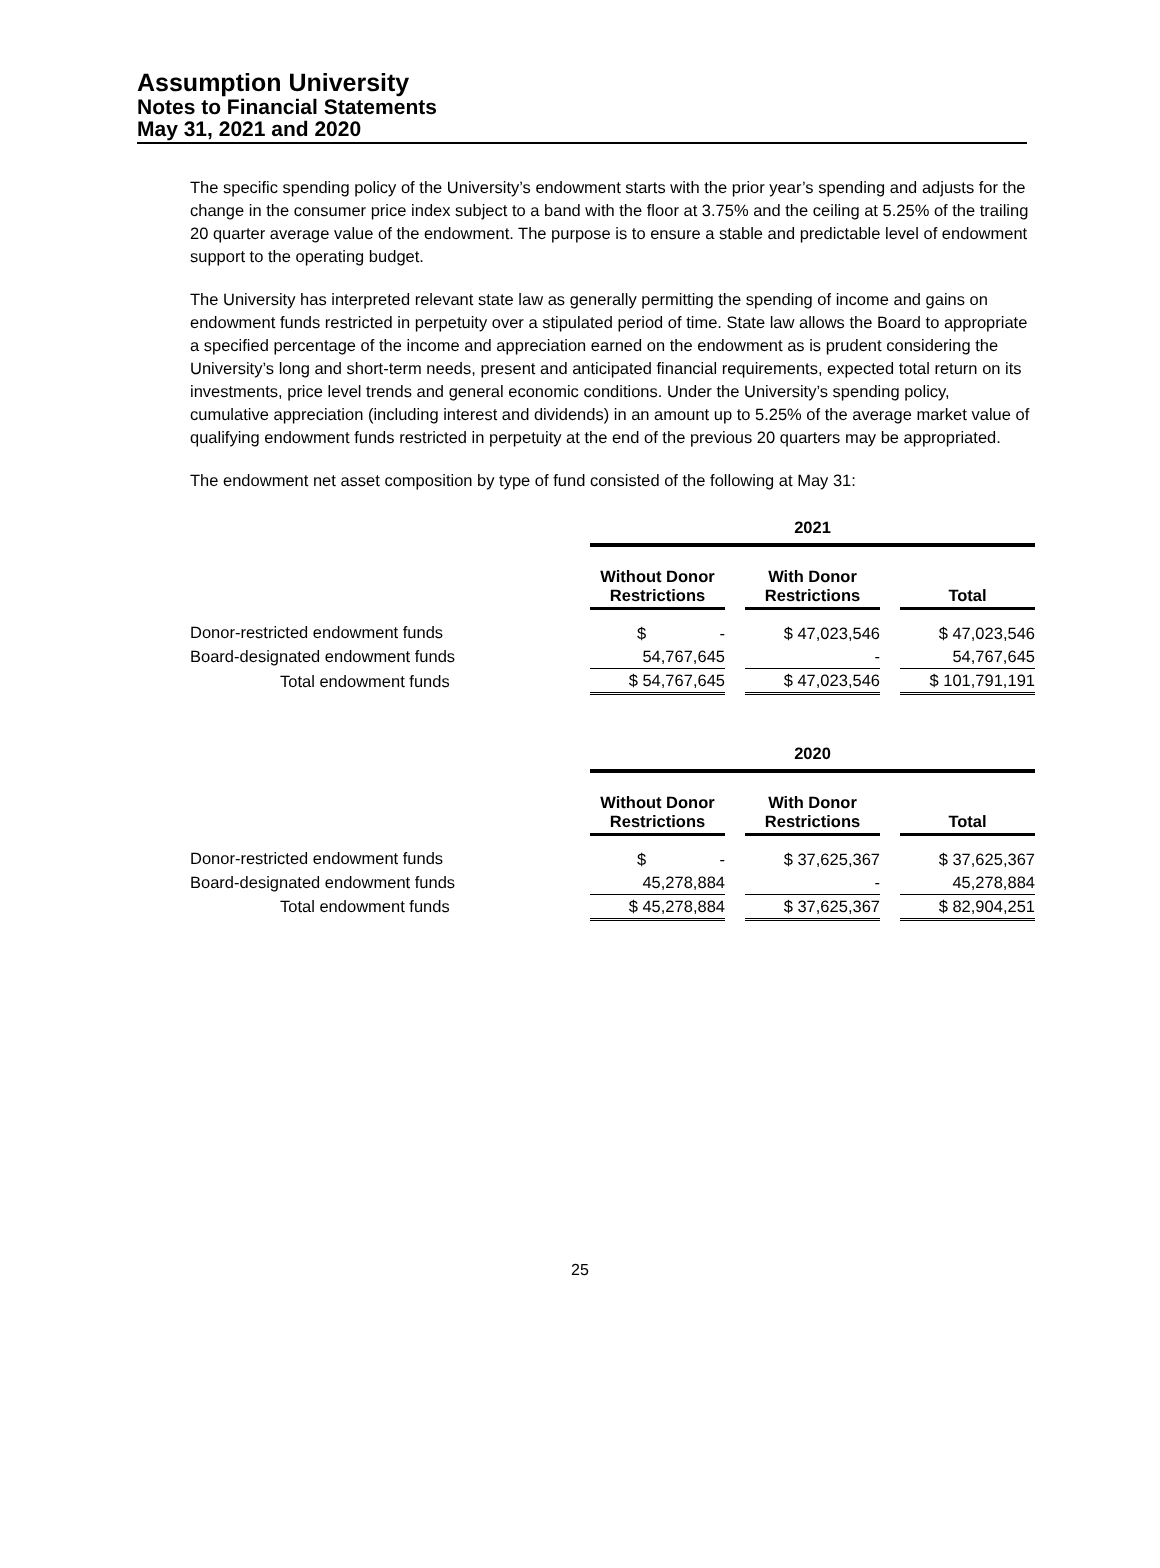Assumption University
Notes to Financial Statements
May 31, 2021 and 2020
The specific spending policy of the University’s endowment starts with the prior year’s spending and adjusts for the change in the consumer price index subject to a band with the floor at 3.75% and the ceiling at 5.25% of the trailing 20 quarter average value of the endowment. The purpose is to ensure a stable and predictable level of endowment support to the operating budget.
The University has interpreted relevant state law as generally permitting the spending of income and gains on endowment funds restricted in perpetuity over a stipulated period of time. State law allows the Board to appropriate a specified percentage of the income and appreciation earned on the endowment as is prudent considering the University’s long and short-term needs, present and anticipated financial requirements, expected total return on its investments, price level trends and general economic conditions. Under the University’s spending policy, cumulative appreciation (including interest and dividends) in an amount up to 5.25% of the average market value of qualifying endowment funds restricted in perpetuity at the end of the previous 20 quarters may be appropriated.
The endowment net asset composition by type of fund consisted of the following at May 31:
| | 2021 | | | | |
| | Without Donor Restrictions | | With Donor Restrictions | | Total |
| Donor-restricted endowment funds | $ - | | $ 47,023,546 | | $ 47,023,546 |
| Board-designated endowment funds | 54,767,645 | | - | | 54,767,645 |
| Total endowment funds | $ 54,767,645 | | $ 47,023,546 | | $ 101,791,191 |
| | 2020 | | | | |
| | Without Donor Restrictions | | With Donor Restrictions | | Total |
| Donor-restricted endowment funds | $ - | | $ 37,625,367 | | $ 37,625,367 |
| Board-designated endowment funds | 45,278,884 | | - | | 45,278,884 |
| Total endowment funds | $ 45,278,884 | | $ 37,625,367 | | $ 82,904,251 |
25